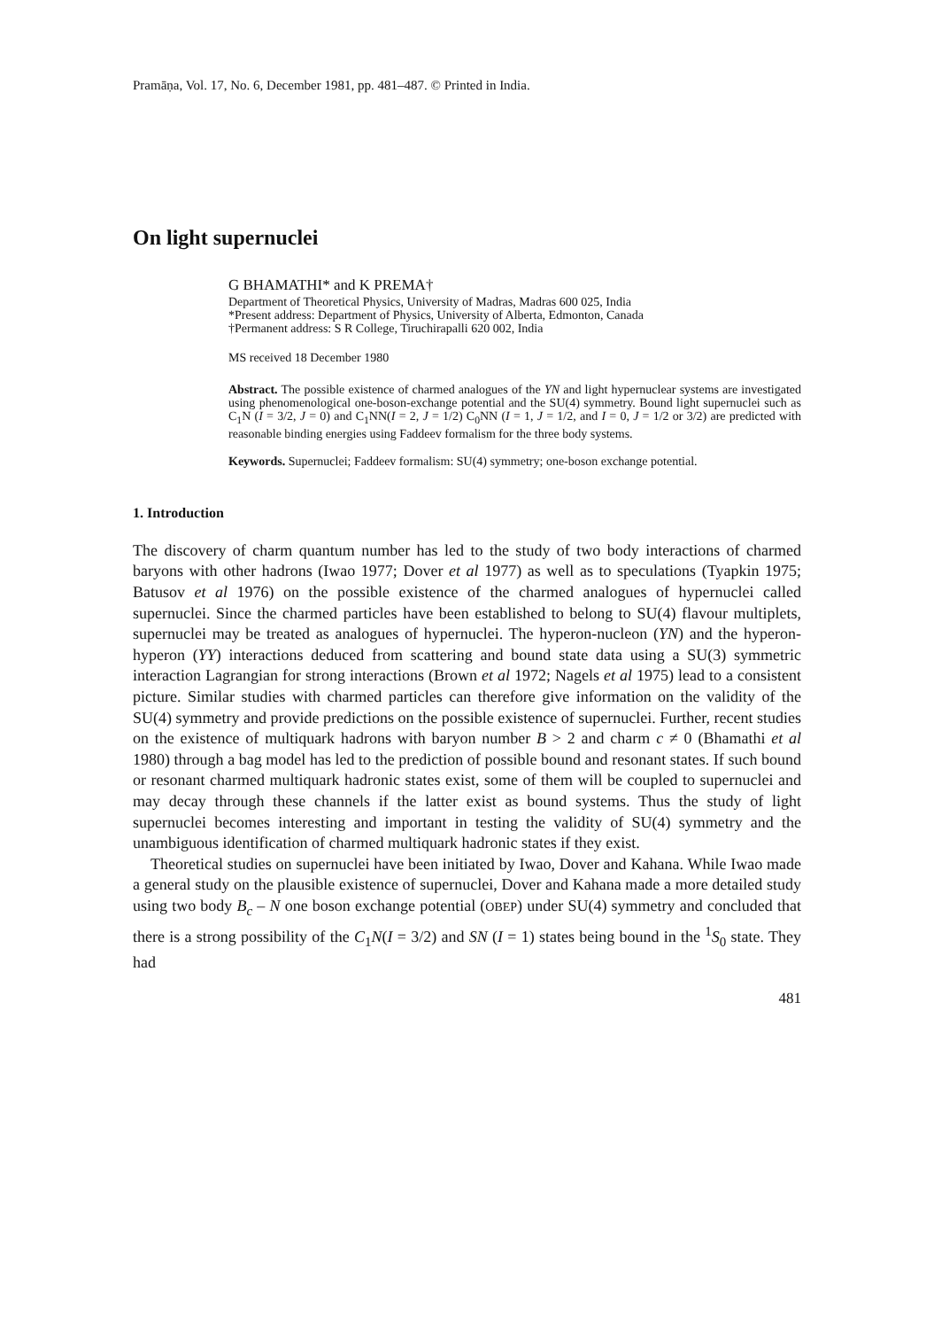Pramāṇa, Vol. 17, No. 6, December 1981, pp. 481–487. © Printed in India.
On light supernuclei
G BHAMATHI* and K PREMA†
Department of Theoretical Physics, University of Madras, Madras 600 025, India
*Present address: Department of Physics, University of Alberta, Edmonton, Canada
†Permanent address: S R College, Tiruchirapalli 620 002, India
MS received 18 December 1980
Abstract. The possible existence of charmed analogues of the YN and light hypernuclear systems are investigated using phenomenological one-boson-exchange potential and the SU(4) symmetry. Bound light supernuclei such as C<sub>1</sub>N (I = 3/2, J = 0) and C<sub>1</sub>NN(I = 2, J = 1/2) C<sub>0</sub>NN (I = 1, J = 1/2, and I = 0, J = 1/2 or 3/2) are predicted with reasonable binding energies using Faddeev formalism for the three body systems.
Keywords. Supernuclei; Faddeev formalism: SU(4) symmetry; one-boson exchange potential.
1. Introduction
The discovery of charm quantum number has led to the study of two body interactions of charmed baryons with other hadrons (Iwao 1977; Dover et al 1977) as well as to speculations (Tyapkin 1975; Batusov et al 1976) on the possible existence of the charmed analogues of hypernuclei called supernuclei. Since the charmed particles have been established to belong to SU(4) flavour multiplets, supernuclei may be treated as analogues of hypernuclei. The hyperon-nucleon (YN) and the hyperon-hyperon (YY) interactions deduced from scattering and bound state data using a SU(3) symmetric interaction Lagrangian for strong interactions (Brown et al 1972; Nagels et al 1975) lead to a consistent picture. Similar studies with charmed particles can therefore give information on the validity of the SU(4) symmetry and provide predictions on the possible existence of supernuclei. Further, recent studies on the existence of multiquark hadrons with baryon number B > 2 and charm c ≠ 0 (Bhamathi et al 1980) through a bag model has led to the prediction of possible bound and resonant states. If such bound or resonant charmed multiquark hadronic states exist, some of them will be coupled to supernuclei and may decay through these channels if the latter exist as bound systems. Thus the study of light supernuclei becomes interesting and important in testing the validity of SU(4) symmetry and the unambiguous identification of charmed multiquark hadronic states if they exist.
Theoretical studies on supernuclei have been initiated by Iwao, Dover and Kahana. While Iwao made a general study on the plausible existence of supernuclei, Dover and Kahana made a more detailed study using two body B<sub>c</sub> – N one boson exchange potential (OBEP) under SU(4) symmetry and concluded that there is a strong possibility of the C<sub>1</sub>N(I = 3/2) and SN (I = 1) states being bound in the <sup>1</sup>S<sub>0</sub> state. They had
481